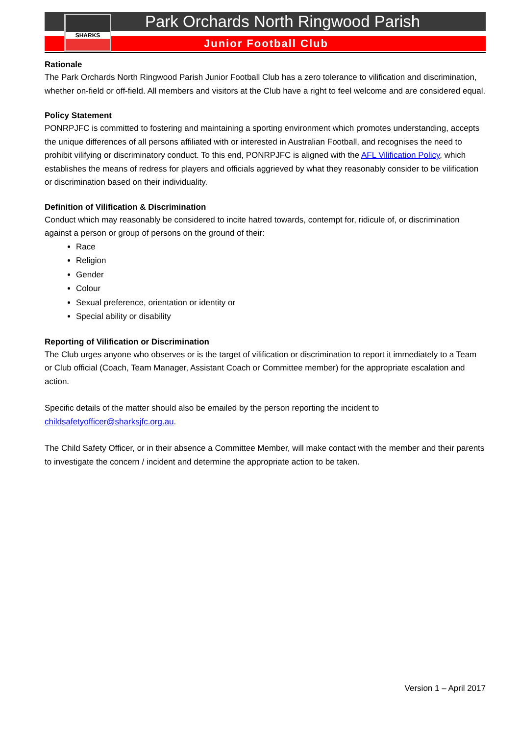Park Orchards North Ringwood Parish
Junior Football Club
SHARKS
Rationale
The Park Orchards North Ringwood Parish Junior Football Club has a zero tolerance to vilification and discrimination, whether on-field or off-field. All members and visitors at the Club have a right to feel welcome and are considered equal.
Policy Statement
PONRPJFC is committed to fostering and maintaining a sporting environment which promotes understanding, accepts the unique differences of all persons affiliated with or interested in Australian Football, and recognises the need to prohibit vilifying or discriminatory conduct. To this end, PONRPJFC is aligned with the AFL Vilification Policy, which establishes the means of redress for players and officials aggrieved by what they reasonably consider to be vilification or discrimination based on their individuality.
Definition of Vilification & Discrimination
Conduct which may reasonably be considered to incite hatred towards, contempt for, ridicule of, or discrimination against a person or group of persons on the ground of their:
Race
Religion
Gender
Colour
Sexual preference, orientation or identity or
Special ability or disability
Reporting of Vilification or Discrimination
The Club urges anyone who observes or is the target of vilification or discrimination to report it immediately to a Team or Club official (Coach, Team Manager, Assistant Coach or Committee member) for the appropriate escalation and action.
Specific details of the matter should also be emailed by the person reporting the incident to childsafetyofficer@sharksjfc.org.au.
The Child Safety Officer, or in their absence a Committee Member, will make contact with the member and their parents to investigate the concern / incident and determine the appropriate action to be taken.
Version 1 – April 2017